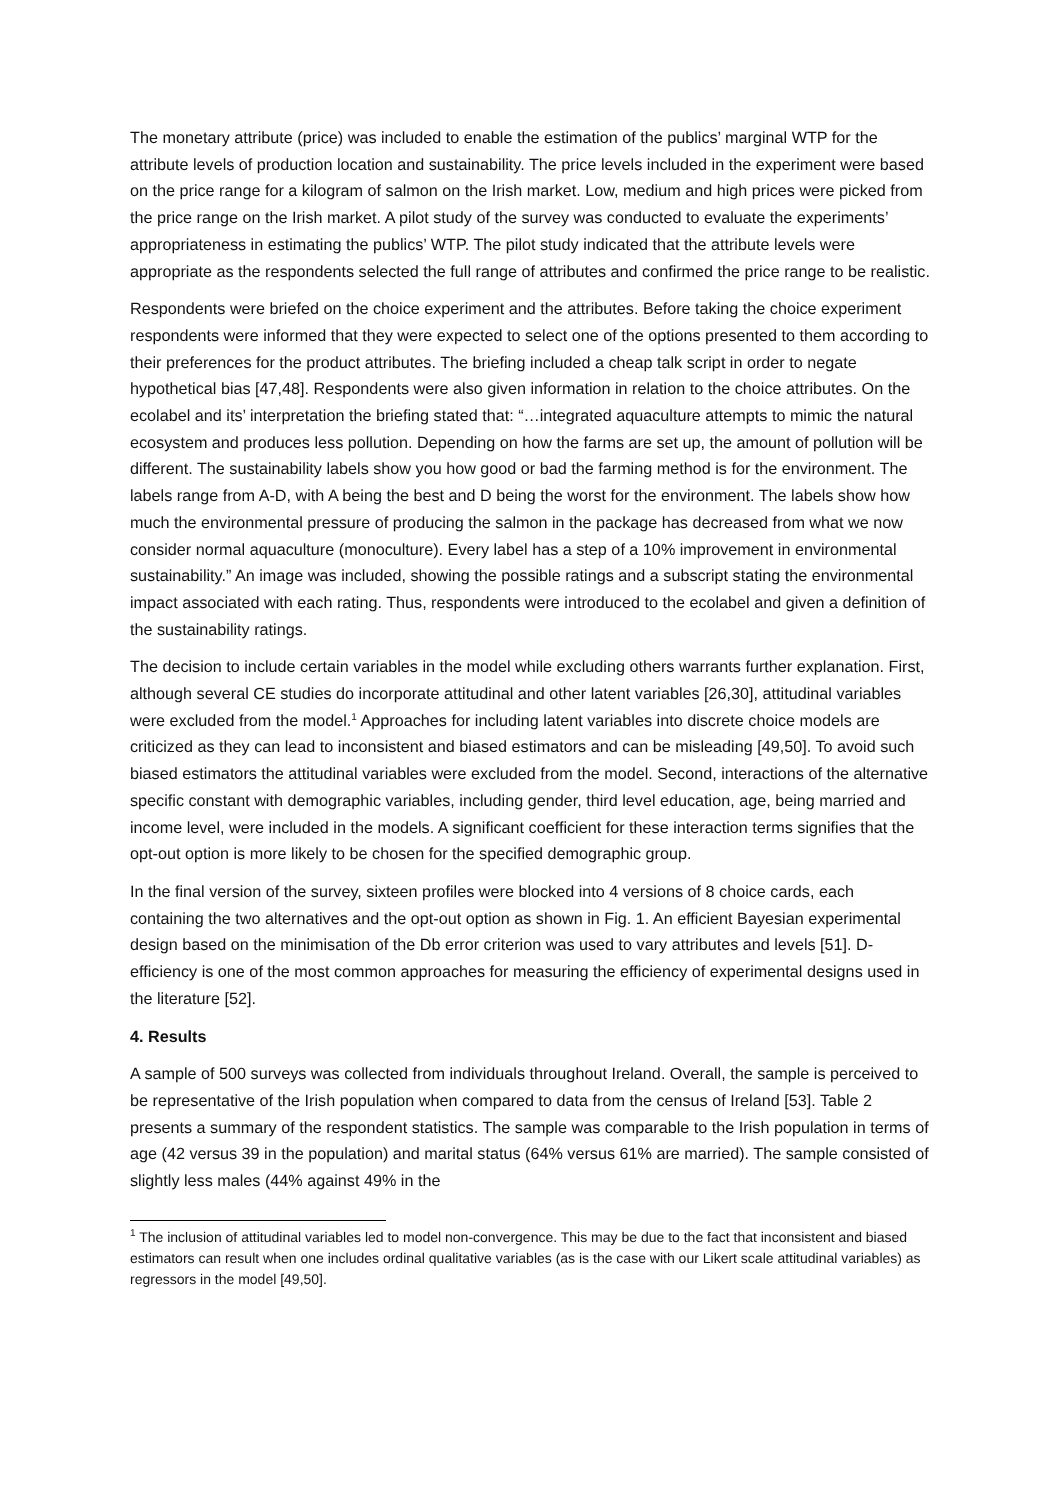The monetary attribute (price) was included to enable the estimation of the publics’ marginal WTP for the attribute levels of production location and sustainability. The price levels included in the experiment were based on the price range for a kilogram of salmon on the Irish market. Low, medium and high prices were picked from the price range on the Irish market. A pilot study of the survey was conducted to evaluate the experiments’ appropriateness in estimating the publics’ WTP. The pilot study indicated that the attribute levels were appropriate as the respondents selected the full range of attributes and confirmed the price range to be realistic.
Respondents were briefed on the choice experiment and the attributes. Before taking the choice experiment respondents were informed that they were expected to select one of the options presented to them according to their preferences for the product attributes. The briefing included a cheap talk script in order to negate hypothetical bias [47,48]. Respondents were also given information in relation to the choice attributes. On the ecolabel and its’ interpretation the briefing stated that: “…integrated aquaculture attempts to mimic the natural ecosystem and produces less pollution. Depending on how the farms are set up, the amount of pollution will be different. The sustainability labels show you how good or bad the farming method is for the environment. The labels range from A-D, with A being the best and D being the worst for the environment. The labels show how much the environmental pressure of producing the salmon in the package has decreased from what we now consider normal aquaculture (monoculture). Every label has a step of a 10% improvement in environmental sustainability.” An image was included, showing the possible ratings and a subscript stating the environmental impact associated with each rating. Thus, respondents were introduced to the ecolabel and given a definition of the sustainability ratings.
The decision to include certain variables in the model while excluding others warrants further explanation. First, although several CE studies do incorporate attitudinal and other latent variables [26,30], attitudinal variables were excluded from the model.<sup>1</sup> Approaches for including latent variables into discrete choice models are criticized as they can lead to inconsistent and biased estimators and can be misleading [49,50]. To avoid such biased estimators the attitudinal variables were excluded from the model. Second, interactions of the alternative specific constant with demographic variables, including gender, third level education, age, being married and income level, were included in the models. A significant coefficient for these interaction terms signifies that the opt-out option is more likely to be chosen for the specified demographic group.
In the final version of the survey, sixteen profiles were blocked into 4 versions of 8 choice cards, each containing the two alternatives and the opt-out option as shown in Fig. 1. An efficient Bayesian experimental design based on the minimisation of the Db error criterion was used to vary attributes and levels [51]. D-efficiency is one of the most common approaches for measuring the efficiency of experimental designs used in the literature [52].
4. Results
A sample of 500 surveys was collected from individuals throughout Ireland. Overall, the sample is perceived to be representative of the Irish population when compared to data from the census of Ireland [53]. Table 2 presents a summary of the respondent statistics. The sample was comparable to the Irish population in terms of age (42 versus 39 in the population) and marital status (64% versus 61% are married). The sample consisted of slightly less males (44% against 49% in the
<sup>1</sup> The inclusion of attitudinal variables led to model non-convergence. This may be due to the fact that inconsistent and biased estimators can result when one includes ordinal qualitative variables (as is the case with our Likert scale attitudinal variables) as regressors in the model [49,50].